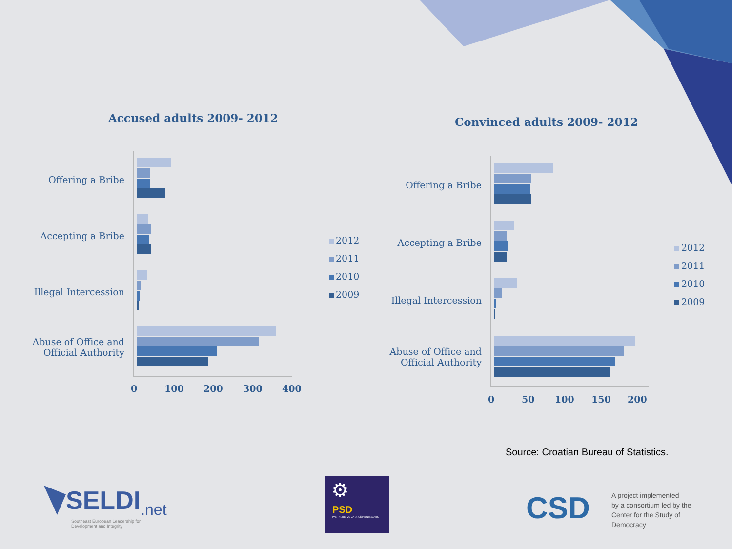Accused adults 2009- 2012
Offering a Bribe
Accepting a Bribe
Illegal Intercession
Abuse of Office and Official Authority
0 100 200 300 400
2012
2011
2010
2009
Convinced adults 2009- 2012
Offering a Bribe
Accepting a Bribe
Illegal Intercession
Abuse of Office and Official Authority
0 50 100 150 200
2012
2011
2010
2009
Source: Croatian Bureau of Statistics.
SELDI.net
Southeast European Leadership for Development and Integrity
⚙
PSD
PARTNERSTVO ZA DRUŠTVENI RAZVOJ
CSD
A project implemented
by a consortium led by the
Center for the Study of
Democracy